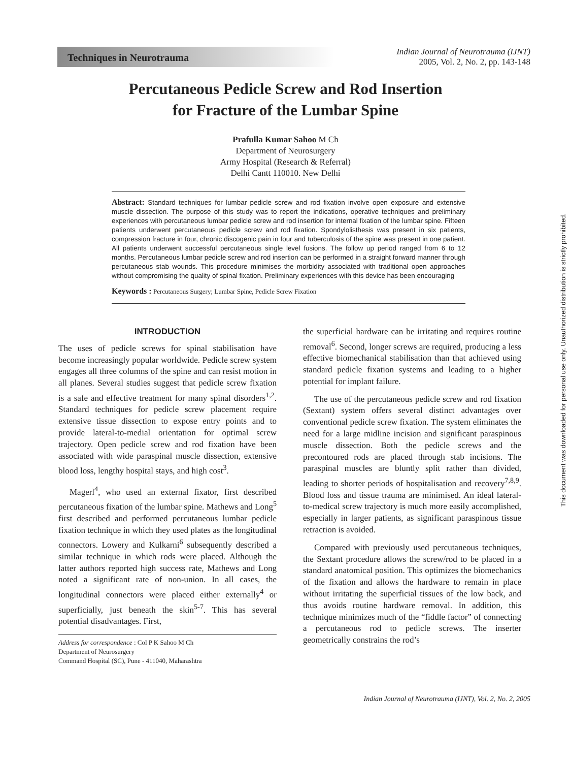Techniques in Neurotrauma
Indian Journal of Neurotrauma (IJNT)
2005, Vol. 2, No. 2, pp. 143-148
Percutaneous Pedicle Screw and Rod Insertion
for Fracture of the Lumbar Spine
Prafulla Kumar Sahoo M Ch
Department of Neurosurgery
Army Hospital (Research & Referral)
Delhi Cantt 110010. New Delhi
Abstract: Standard techniques for lumbar pedicle screw and rod fixation involve open exposure and extensive muscle dissection. The purpose of this study was to report the indications, operative techniques and preliminary experiences with percutaneous lumbar pedicle screw and rod insertion for internal fixation of the lumbar spine. Fifteen patients underwent percutaneous pedicle screw and rod fixation. Spondylolisthesis was present in six patients, compression fracture in four, chronic discogenic pain in four and tuberculosis of the spine was present in one patient. All patients underwent successful percutaneous single level fusions. The follow up period ranged from 6 to 12 months. Percutaneous lumbar pedicle screw and rod insertion can be performed in a straight forward manner through percutaneous stab wounds. This procedure minimises the morbidity associated with traditional open approaches without compromising the quality of spinal fixation. Preliminary experiences with this device has been encouraging
Keywords : Percutaneous Surgery; Lumbar Spine, Pedicle Screw Fixation
INTRODUCTION
The uses of pedicle screws for spinal stabilisation have become increasingly popular worldwide. Pedicle screw system engages all three columns of the spine and can resist motion in all planes. Several studies suggest that pedicle screw fixation is a safe and effective treatment for many spinal disorders<sup>1,2</sup>. Standard techniques for pedicle screw placement require extensive tissue dissection to expose entry points and to provide lateral-to-medial orientation for optimal screw trajectory. Open pedicle screw and rod fixation have been associated with wide paraspinal muscle dissection, extensive blood loss, lengthy hospital stays, and high cost<sup>3</sup>.
Magerl<sup>4</sup>, who used an external fixator, first described percutaneous fixation of the lumbar spine. Mathews and Long<sup>5</sup> first described and performed percutaneous lumbar pedicle fixation technique in which they used plates as the longitudinal connectors. Lowery and Kulkarni<sup>6</sup> subsequently described a similar technique in which rods were placed. Although the latter authors reported high success rate, Mathews and Long noted a significant rate of non-union. In all cases, the longitudinal connectors were placed either externally<sup>4</sup> or superficially, just beneath the skin<sup>5-7</sup>. This has several potential disadvantages. First,
Address for correspondence : Col P K Sahoo M Ch
Department of Neurosurgery
Command Hospital (SC), Pune - 411040, Maharashtra
the superficial hardware can be irritating and requires routine removal<sup>6</sup>. Second, longer screws are required, producing a less effective biomechanical stabilisation than that achieved using standard pedicle fixation systems and leading to a higher potential for implant failure.
The use of the percutaneous pedicle screw and rod fixation (Sextant) system offers several distinct advantages over conventional pedicle screw fixation. The system eliminates the need for a large midline incision and significant paraspinous muscle dissection. Both the pedicle screws and the precontoured rods are placed through stab incisions. The paraspinal muscles are bluntly split rather than divided, leading to shorter periods of hospitalisation and recovery<sup>7,8,9</sup>. Blood loss and tissue trauma are minimised. An ideal lateral-to-medical screw trajectory is much more easily accomplished, especially in larger patients, as significant paraspinous tissue retraction is avoided.
Compared with previously used percutaneous techniques, the Sextant procedure allows the screw/rod to be placed in a standard anatomical position. This optimizes the biomechanics of the fixation and allows the hardware to remain in place without irritating the superficial tissues of the low back, and thus avoids routine hardware removal. In addition, this technique minimizes much of the “fiddle factor” of connecting a percutaneous rod to pedicle screws. The inserter geometrically constrains the rod’s
Indian Journal of Neurotrauma (IJNT), Vol. 2, No. 2, 2005
This document was downloaded for personal use only. Unauthorized distribution is strictly prohibited.